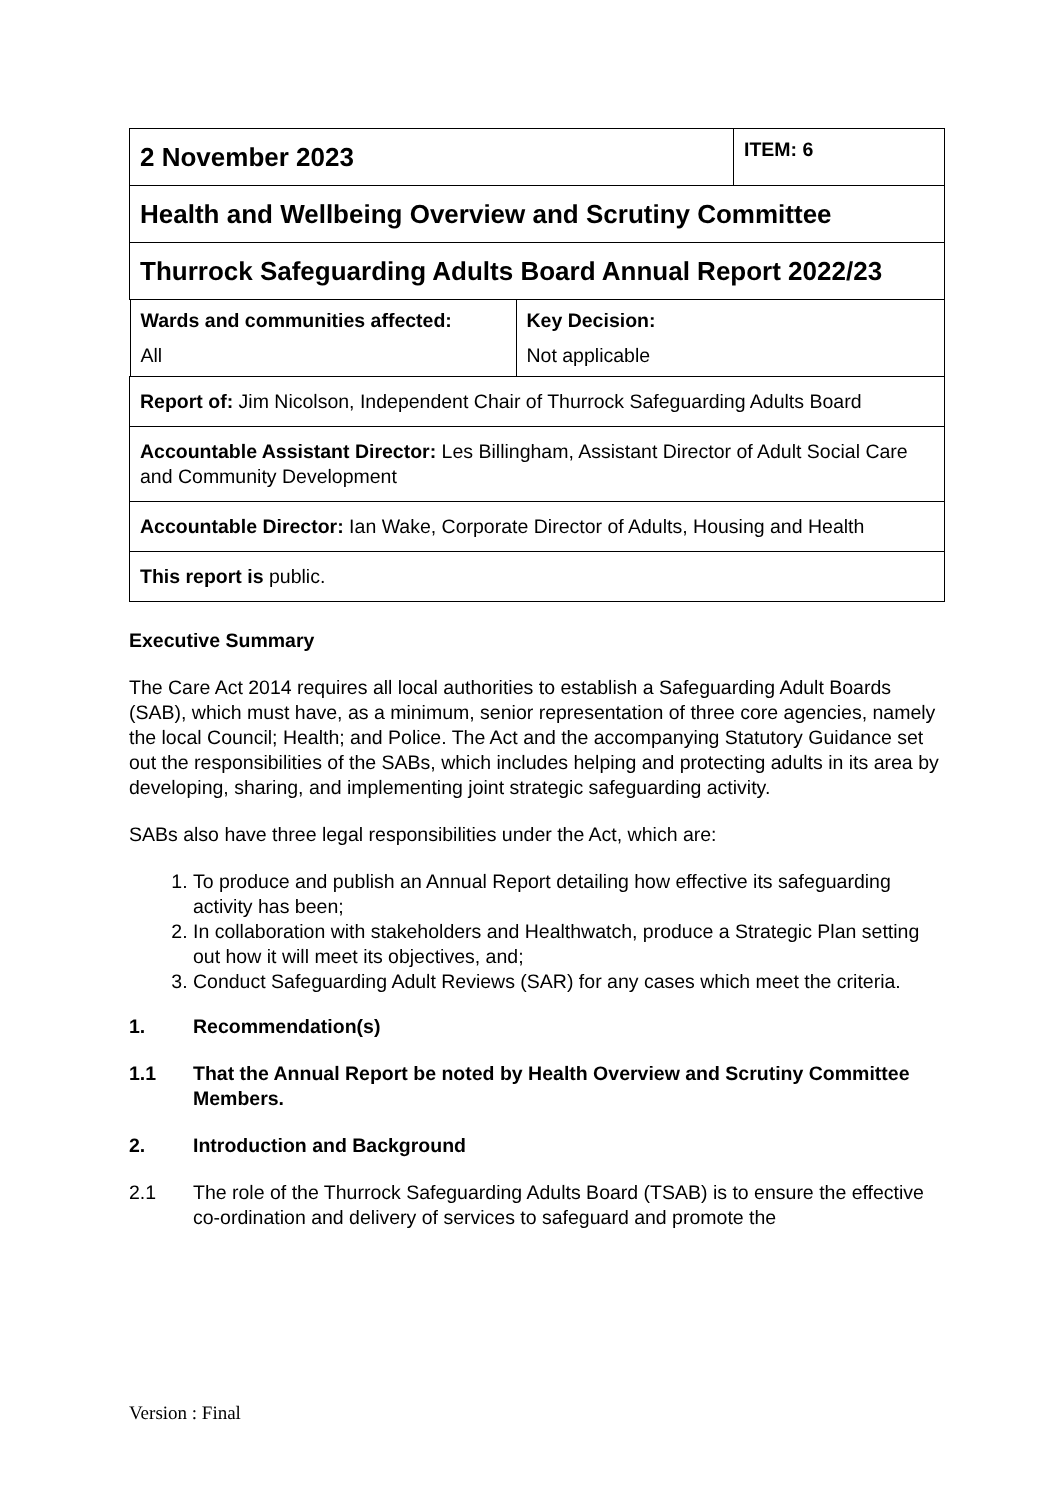| 2 November 2023 | ITEM: 6 |
| Health and Wellbeing Overview and Scrutiny Committee | |
| Thurrock Safeguarding Adults Board Annual Report 2022/23 | |
| / Wards and communities affected: All / Key Decision: Not applicable / | |
| Report of: Jim Nicolson, Independent Chair of Thurrock Safeguarding Adults Board | |
| Accountable Assistant Director: Les Billingham, Assistant Director of Adult Social Care and Community Development | |
| Accountable Director: Ian Wake, Corporate Director of Adults, Housing and Health | |
| This report is public. | |
Executive Summary
The Care Act 2014 requires all local authorities to establish a Safeguarding Adult Boards (SAB), which must have, as a minimum, senior representation of three core agencies, namely the local Council; Health; and Police. The Act and the accompanying Statutory Guidance set out the responsibilities of the SABs, which includes helping and protecting adults in its area by developing, sharing, and implementing joint strategic safeguarding activity.
SABs also have three legal responsibilities under the Act, which are:
1. To produce and publish an Annual Report detailing how effective its safeguarding activity has been;
2. In collaboration with stakeholders and Healthwatch, produce a Strategic Plan setting out how it will meet its objectives, and;
3. Conduct Safeguarding Adult Reviews (SAR) for any cases which meet the criteria.
1. Recommendation(s)
1.1 That the Annual Report be noted by Health Overview and Scrutiny Committee Members.
2. Introduction and Background
2.1 The role of the Thurrock Safeguarding Adults Board (TSAB) is to ensure the effective co-ordination and delivery of services to safeguard and promote the
Version : Final